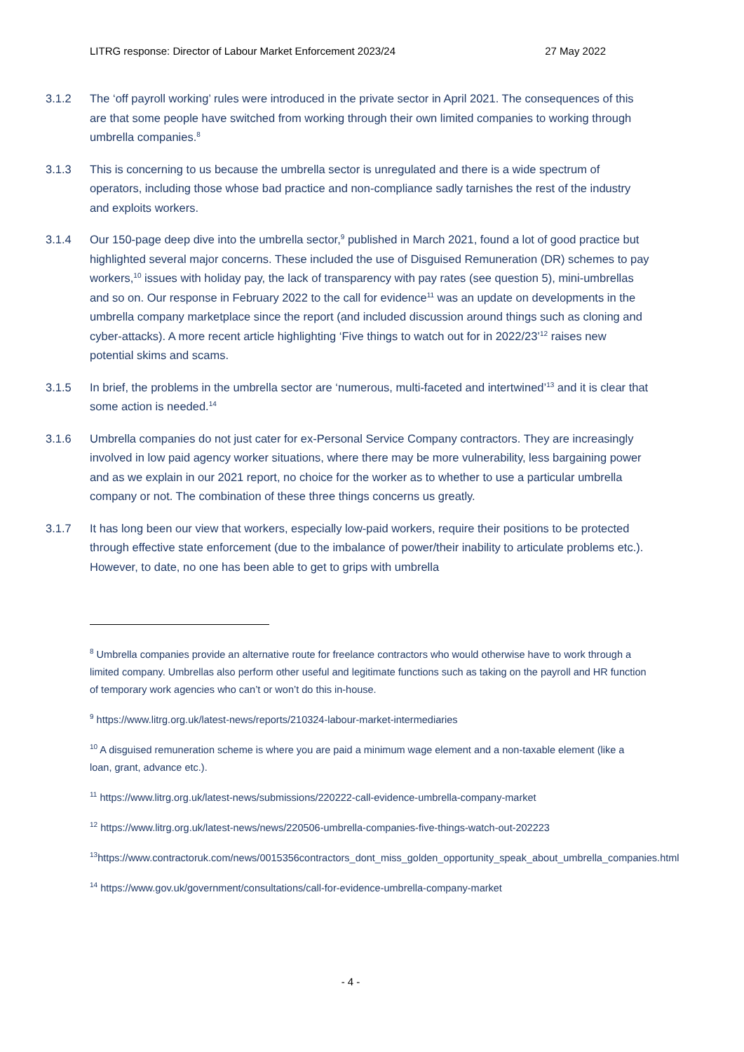LITRG response: Director of Labour Market Enforcement 2023/24 27 May 2022
3.1.2 The ‘off payroll working’ rules were introduced in the private sector in April 2021. The consequences of this are that some people have switched from working through their own limited companies to working through umbrella companies.<sup>8</sup>
3.1.3 This is concerning to us because the umbrella sector is unregulated and there is a wide spectrum of operators, including those whose bad practice and non-compliance sadly tarnishes the rest of the industry and exploits workers.
3.1.4 Our 150-page deep dive into the umbrella sector,<sup>9</sup> published in March 2021, found a lot of good practice but highlighted several major concerns. These included the use of Disguised Remuneration (DR) schemes to pay workers,<sup>10</sup> issues with holiday pay, the lack of transparency with pay rates (see question 5), mini-umbrellas and so on. Our response in February 2022 to the call for evidence<sup>11</sup> was an update on developments in the umbrella company marketplace since the report (and included discussion around things such as cloning and cyber-attacks). A more recent article highlighting ‘Five things to watch out for in 2022/23’<sup>12</sup> raises new potential skims and scams.
3.1.5 In brief, the problems in the umbrella sector are ‘numerous, multi-faceted and intertwined’<sup>13</sup> and it is clear that some action is needed.<sup>14</sup>
3.1.6 Umbrella companies do not just cater for ex-Personal Service Company contractors. They are increasingly involved in low paid agency worker situations, where there may be more vulnerability, less bargaining power and as we explain in our 2021 report, no choice for the worker as to whether to use a particular umbrella company or not. The combination of these three things concerns us greatly.
3.1.7 It has long been our view that workers, especially low-paid workers, require their positions to be protected through effective state enforcement (due to the imbalance of power/their inability to articulate problems etc.). However, to date, no one has been able to get to grips with umbrella
<sup>8</sup> Umbrella companies provide an alternative route for freelance contractors who would otherwise have to work through a limited company. Umbrellas also perform other useful and legitimate functions such as taking on the payroll and HR function of temporary work agencies who can’t or won’t do this in-house.
<sup>9</sup> https://www.litrg.org.uk/latest-news/reports/210324-labour-market-intermediaries
<sup>10</sup> A disguised remuneration scheme is where you are paid a minimum wage element and a non-taxable element (like a loan, grant, advance etc.).
<sup>11</sup> https://www.litrg.org.uk/latest-news/submissions/220222-call-evidence-umbrella-company-market
<sup>12</sup> https://www.litrg.org.uk/latest-news/news/220506-umbrella-companies-five-things-watch-out-202223
<sup>13</sup> https://www.contractoruk.com/news/0015356contractors_dont_miss_golden_opportunity_speak_about_umbrella_companies.html
<sup>14</sup> https://www.gov.uk/government/consultations/call-for-evidence-umbrella-company-market
- 4 -